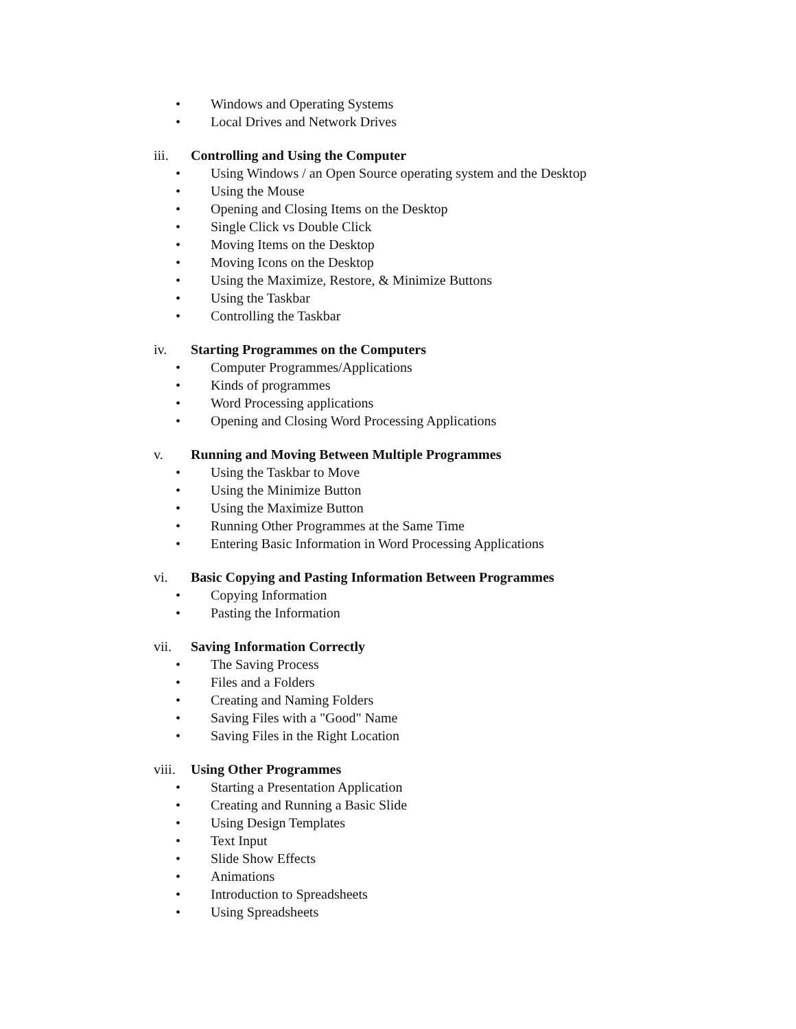• Windows and Operating Systems
• Local Drives and Network Drives
iii. Controlling and Using the Computer
• Using Windows / an Open Source operating system and the Desktop
• Using the Mouse
• Opening and Closing Items on the Desktop
• Single Click vs Double Click
• Moving Items on the Desktop
• Moving Icons on the Desktop
• Using the Maximize, Restore, & Minimize Buttons
• Using the Taskbar
• Controlling the Taskbar
iv. Starting Programmes on the Computers
• Computer Programmes/Applications
• Kinds of programmes
• Word Processing applications
• Opening and Closing Word Processing Applications
v. Running and Moving Between Multiple Programmes
• Using the Taskbar to Move
• Using the Minimize Button
• Using the Maximize Button
• Running Other Programmes at the Same Time
• Entering Basic Information in Word Processing Applications
vi. Basic Copying and Pasting Information Between Programmes
• Copying Information
• Pasting the Information
vii. Saving Information Correctly
• The Saving Process
• Files and a Folders
• Creating and Naming Folders
• Saving Files with a "Good" Name
• Saving Files in the Right Location
viii. Using Other Programmes
• Starting a Presentation Application
• Creating and Running a Basic Slide
• Using Design Templates
• Text Input
• Slide Show Effects
• Animations
• Introduction to Spreadsheets
• Using Spreadsheets